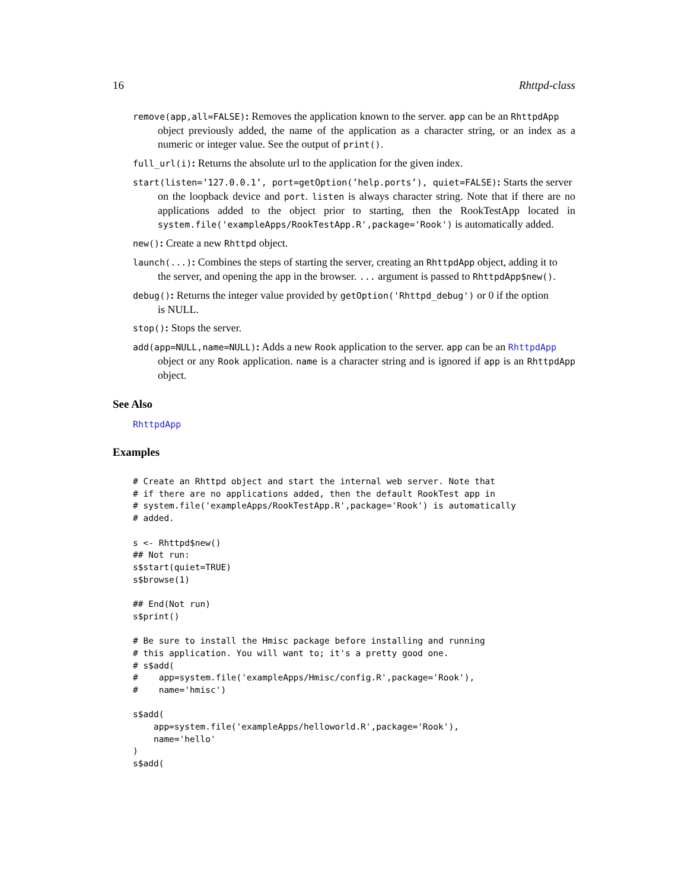16 Rhttpd-class
remove(app,all=FALSE): Removes the application known to the server. app can be an RhttpdApp
object previously added, the name of the application as a character string, or an index as a numeric or integer value. See the output of print().
full_url(i): Returns the absolute url to the application for the given index.
start(listen=’127.0.0.1’, port=getOption(’help.ports’), quiet=FALSE): Starts the server
on the loopback device and port. listen is always character string. Note that if there are no applications added to the object prior to starting, then the RookTestApp located in system.file('exampleApps/RookTestApp.R',package='Rook') is automatically added.
new(): Create a new Rhttpd object.
launch(...): Combines the steps of starting the server, creating an RhttpdApp object, adding it to
the server, and opening the app in the browser. ... argument is passed to RhttpdApp$new().
debug(): Returns the integer value provided by getOption('Rhttpd_debug') or 0 if the option
is NULL.
stop(): Stops the server.
add(app=NULL,name=NULL): Adds a new Rook application to the server. app can be an RhttpdApp
object or any Rook application. name is a character string and is ignored if app is an RhttpdApp object.
See Also
RhttpdApp
Examples
# Create an Rhttpd object and start the internal web server. Note that
# if there are no applications added, then the default RookTest app in
# system.file('exampleApps/RookTestApp.R',package='Rook') is automatically
# added.

s <- Rhttpd$new()
## Not run:
s$start(quiet=TRUE)
s$browse(1)

## End(Not run)
s$print()

# Be sure to install the Hmisc package before installing and running
# this application. You will want to; it's a pretty good one.
# s$add(
#    app=system.file('exampleApps/Hmisc/config.R',package='Rook'),
#    name='hmisc')

s$add(
    app=system.file('exampleApps/helloworld.R',package='Rook'),
    name='hello'
)
s$add(